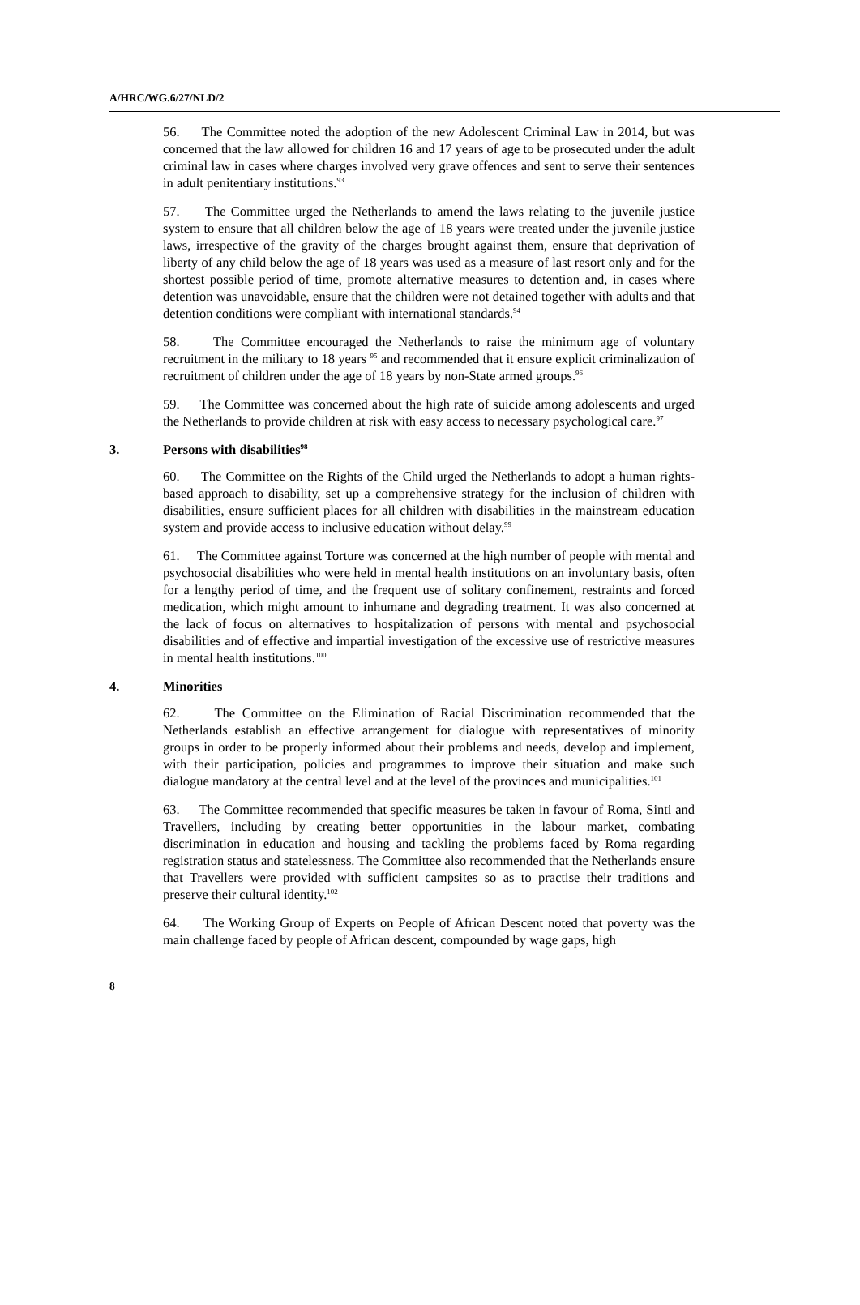A/HRC/WG.6/27/NLD/2
56. The Committee noted the adoption of the new Adolescent Criminal Law in 2014, but was concerned that the law allowed for children 16 and 17 years of age to be prosecuted under the adult criminal law in cases where charges involved very grave offences and sent to serve their sentences in adult penitentiary institutions.<sup>93</sup>
57. The Committee urged the Netherlands to amend the laws relating to the juvenile justice system to ensure that all children below the age of 18 years were treated under the juvenile justice laws, irrespective of the gravity of the charges brought against them, ensure that deprivation of liberty of any child below the age of 18 years was used as a measure of last resort only and for the shortest possible period of time, promote alternative measures to detention and, in cases where detention was unavoidable, ensure that the children were not detained together with adults and that detention conditions were compliant with international standards.<sup>94</sup>
58. The Committee encouraged the Netherlands to raise the minimum age of voluntary recruitment in the military to 18 years <sup>95</sup> and recommended that it ensure explicit criminalization of recruitment of children under the age of 18 years by non-State armed groups.<sup>96</sup>
59. The Committee was concerned about the high rate of suicide among adolescents and urged the Netherlands to provide children at risk with easy access to necessary psychological care.<sup>97</sup>
3. Persons with disabilities<sup>98</sup>
60. The Committee on the Rights of the Child urged the Netherlands to adopt a human rights-based approach to disability, set up a comprehensive strategy for the inclusion of children with disabilities, ensure sufficient places for all children with disabilities in the mainstream education system and provide access to inclusive education without delay.<sup>99</sup>
61. The Committee against Torture was concerned at the high number of people with mental and psychosocial disabilities who were held in mental health institutions on an involuntary basis, often for a lengthy period of time, and the frequent use of solitary confinement, restraints and forced medication, which might amount to inhumane and degrading treatment. It was also concerned at the lack of focus on alternatives to hospitalization of persons with mental and psychosocial disabilities and of effective and impartial investigation of the excessive use of restrictive measures in mental health institutions.<sup>100</sup>
4. Minorities
62. The Committee on the Elimination of Racial Discrimination recommended that the Netherlands establish an effective arrangement for dialogue with representatives of minority groups in order to be properly informed about their problems and needs, develop and implement, with their participation, policies and programmes to improve their situation and make such dialogue mandatory at the central level and at the level of the provinces and municipalities.<sup>101</sup>
63. The Committee recommended that specific measures be taken in favour of Roma, Sinti and Travellers, including by creating better opportunities in the labour market, combating discrimination in education and housing and tackling the problems faced by Roma regarding registration status and statelessness. The Committee also recommended that the Netherlands ensure that Travellers were provided with sufficient campsites so as to practise their traditions and preserve their cultural identity.<sup>102</sup>
64. The Working Group of Experts on People of African Descent noted that poverty was the main challenge faced by people of African descent, compounded by wage gaps, high
8